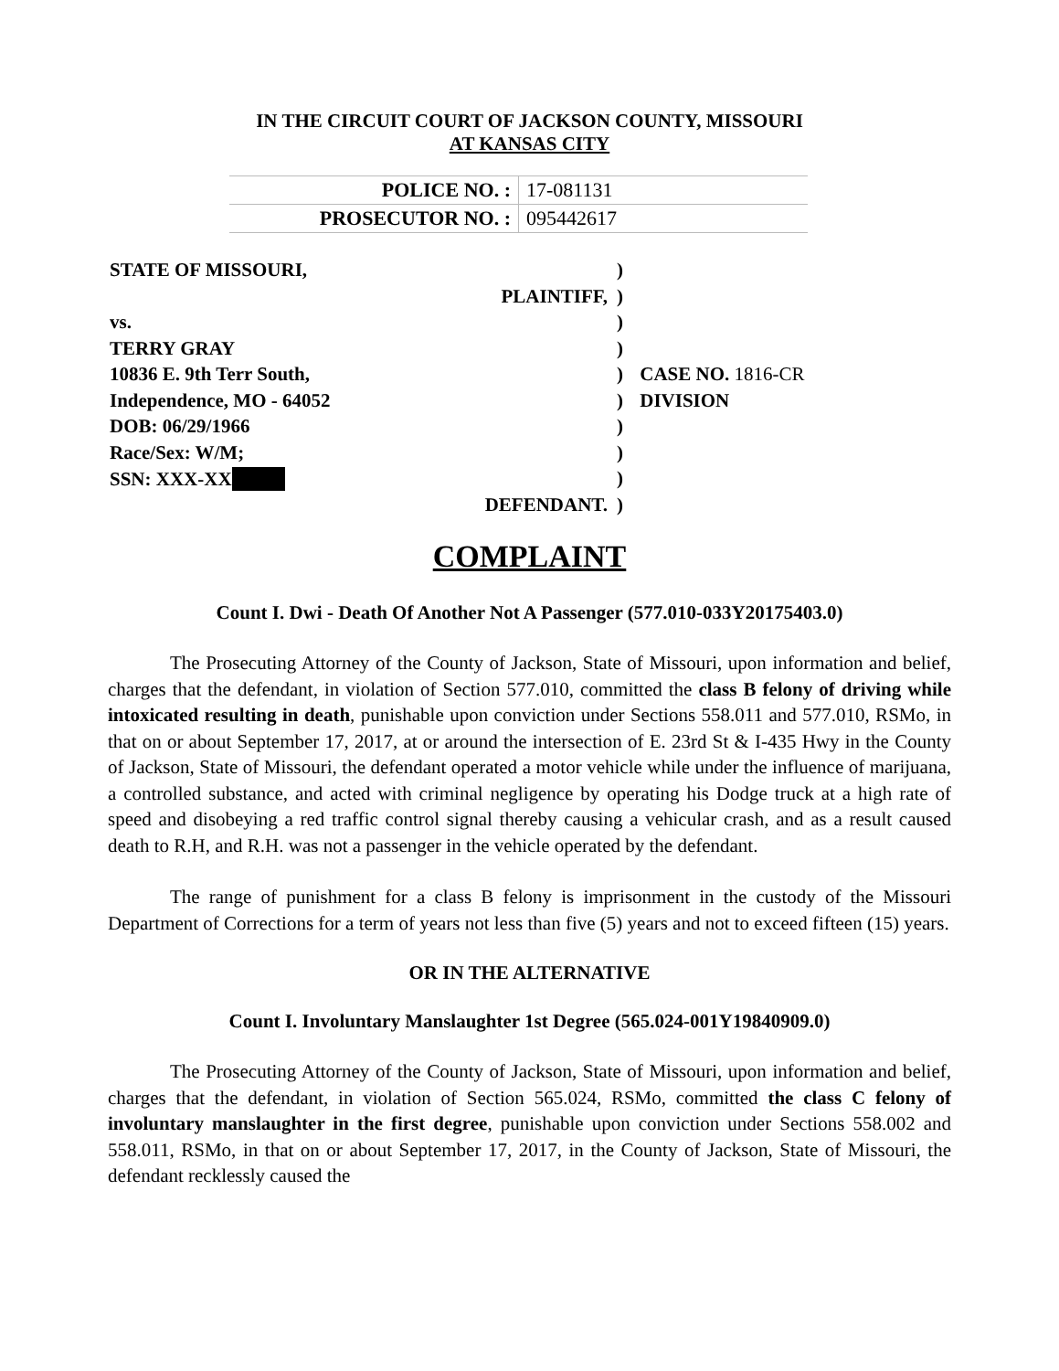IN THE CIRCUIT COURT OF JACKSON COUNTY, MISSOURI
AT KANSAS CITY
| POLICE NO. : | 17-081131 |
| PROSECUTOR NO. : | 095442617 |
| STATE OF MISSOURI, | ) | |
| PLAINTIFF, | ) | |
| vs. | ) | |
| TERRY GRAY | ) | |
| 10836 E. 9th Terr South, | ) | CASE NO. 1816-CR |
| Independence, MO - 64052 | ) | DIVISION |
| DOB: 06/29/1966 | ) | |
| Race/Sex: W/M; | ) | |
| SSN: XXX-XX | ) | |
| DEFENDANT. | ) | |
COMPLAINT
Count I. Dwi - Death Of Another Not A Passenger (577.010-033Y20175403.0)
The Prosecuting Attorney of the County of Jackson, State of Missouri, upon information and belief, charges that the defendant, in violation of Section 577.010, committed the class B felony of driving while intoxicated resulting in death, punishable upon conviction under Sections 558.011 and 577.010, RSMo, in that on or about September 17, 2017, at or around the intersection of E. 23rd St & I-435 Hwy in the County of Jackson, State of Missouri, the defendant operated a motor vehicle while under the influence of marijuana, a controlled substance, and acted with criminal negligence by operating his Dodge truck at a high rate of speed and disobeying a red traffic control signal thereby causing a vehicular crash, and as a result caused death to R.H, and R.H. was not a passenger in the vehicle operated by the defendant.
The range of punishment for a class B felony is imprisonment in the custody of the Missouri Department of Corrections for a term of years not less than five (5) years and not to exceed fifteen (15) years.
OR IN THE ALTERNATIVE
Count I. Involuntary Manslaughter 1st Degree (565.024-001Y19840909.0)
The Prosecuting Attorney of the County of Jackson, State of Missouri, upon information and belief, charges that the defendant, in violation of Section 565.024, RSMo, committed the class C felony of involuntary manslaughter in the first degree, punishable upon conviction under Sections 558.002 and 558.011, RSMo, in that on or about September 17, 2017, in the County of Jackson, State of Missouri, the defendant recklessly caused the